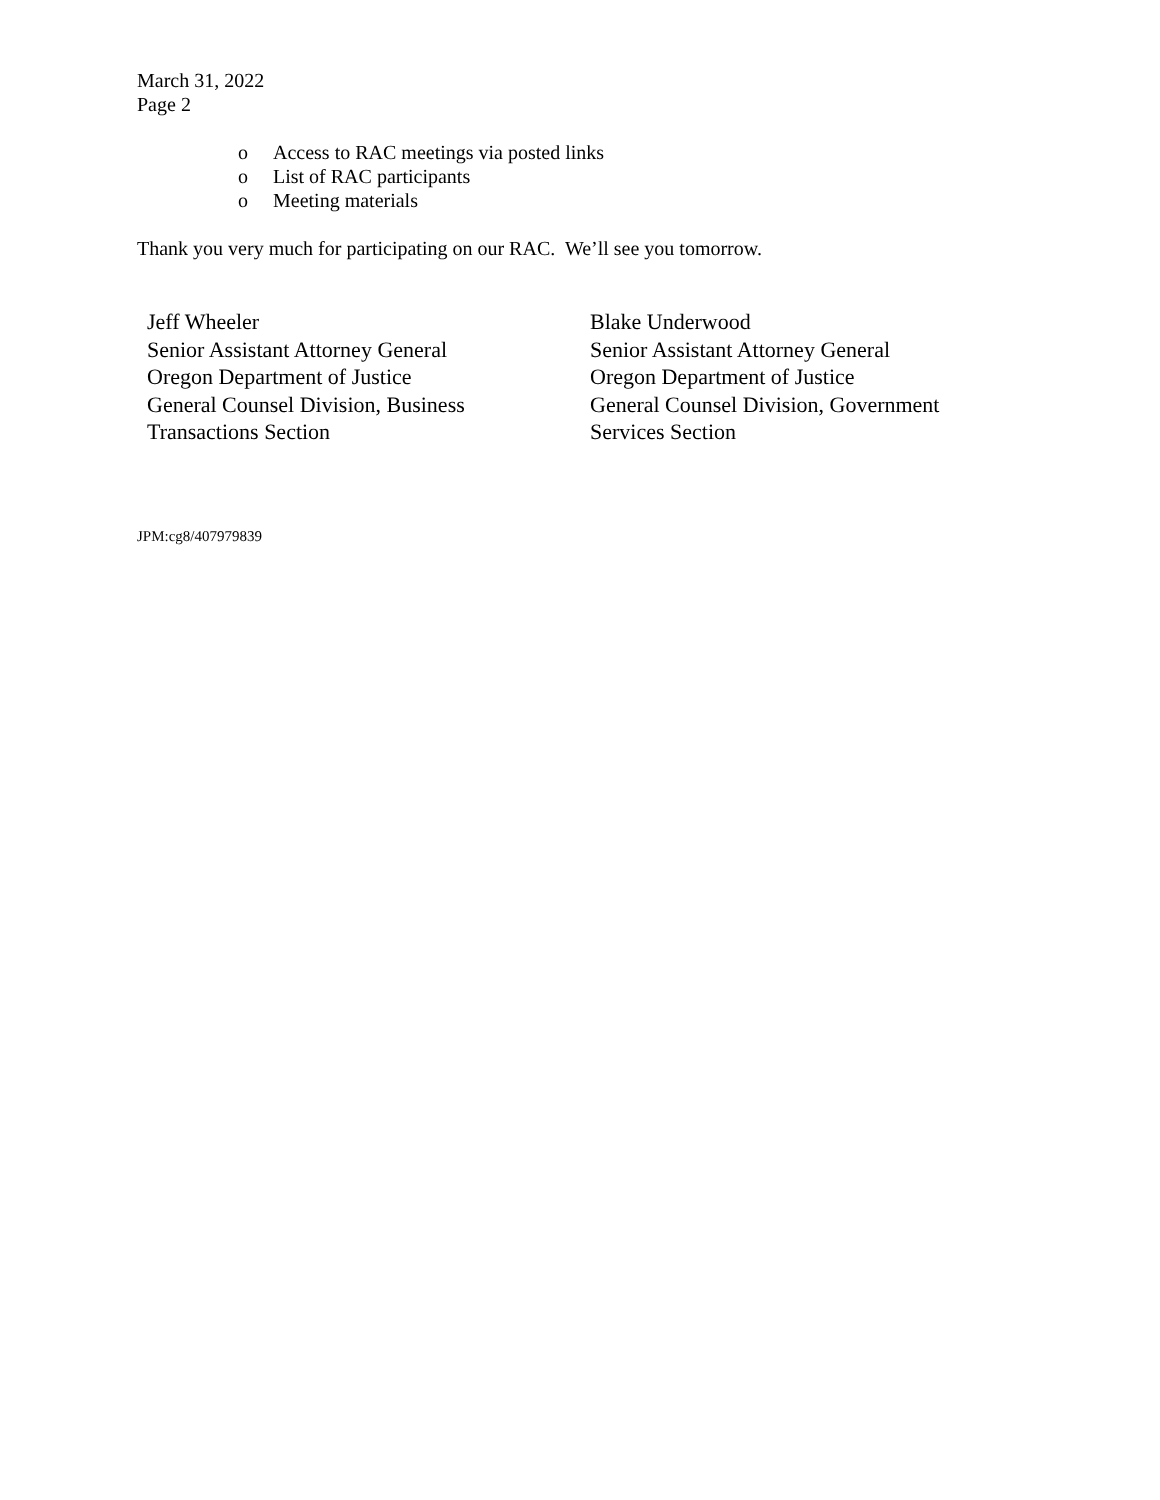March 31, 2022
Page 2
o Access to RAC meetings via posted links
o List of RAC participants
o Meeting materials
Thank you very much for participating on our RAC. We’ll see you tomorrow.
Jeff Wheeler
Senior Assistant Attorney General
Oregon Department of Justice
General Counsel Division, Business
Transactions Section
Blake Underwood
Senior Assistant Attorney General
Oregon Department of Justice
General Counsel Division, Government
Services Section
JPM:cg8/407979839